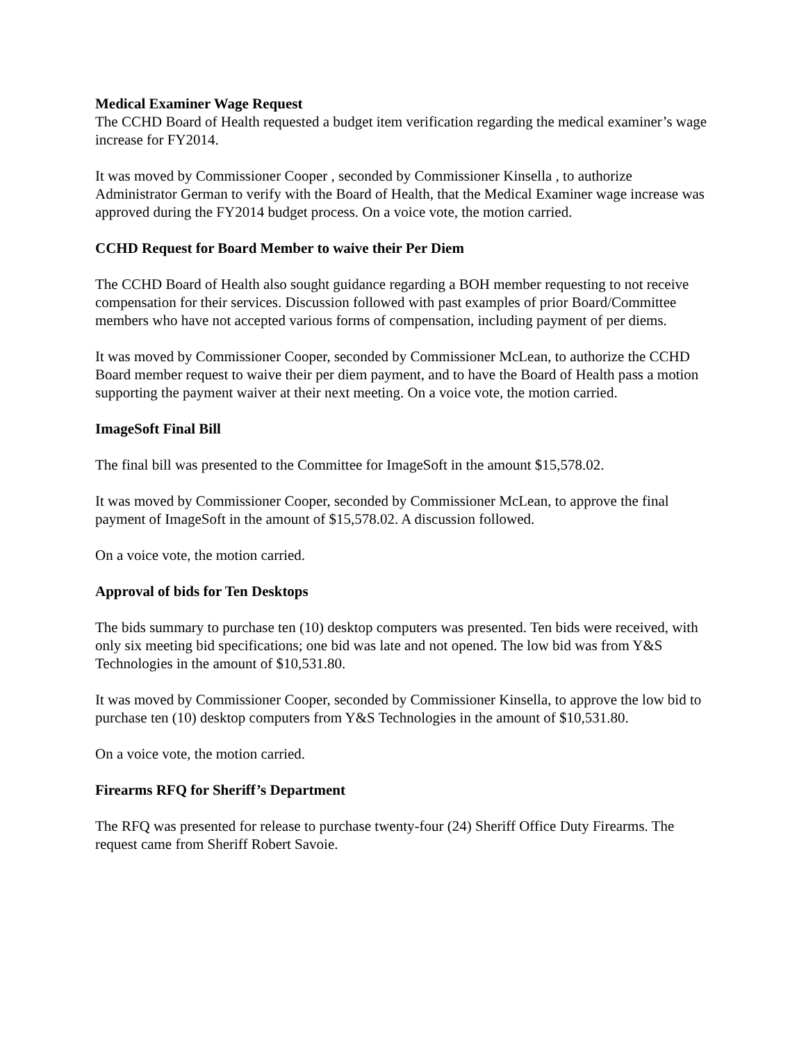Medical Examiner Wage Request
The CCHD Board of Health requested a budget item verification regarding the medical examiner’s wage increase for FY2014.
It was moved by Commissioner Cooper , seconded by Commissioner Kinsella , to authorize Administrator German to verify with the Board of Health, that the Medical Examiner wage increase was approved during the FY2014 budget process. On a voice vote, the motion carried.
CCHD Request for Board Member to waive their Per Diem
The CCHD Board of Health also sought guidance regarding a BOH member requesting to not receive compensation for their services. Discussion followed with past examples of prior Board/Committee members who have not accepted various forms of compensation, including payment of per diems.
It was moved by Commissioner Cooper, seconded by Commissioner McLean, to authorize the CCHD Board member request to waive their per diem payment, and to have the Board of Health pass a motion supporting the payment waiver at their next meeting. On a voice vote, the motion carried.
ImageSoft Final Bill
The final bill was presented to the Committee for ImageSoft in the amount $15,578.02.
It was moved by Commissioner Cooper, seconded by Commissioner McLean, to approve the final payment of ImageSoft in the amount of $15,578.02. A discussion followed.
On a voice vote, the motion carried.
Approval of bids for Ten Desktops
The bids summary to purchase ten (10) desktop computers was presented. Ten bids were received, with only six meeting bid specifications; one bid was late and not opened. The low bid was from Y&S Technologies in the amount of $10,531.80.
It was moved by Commissioner Cooper, seconded by Commissioner Kinsella, to approve the low bid to purchase ten (10) desktop computers from Y&S Technologies in the amount of $10,531.80.
On a voice vote, the motion carried.
Firearms RFQ for Sheriff’s Department
The RFQ was presented for release to purchase twenty-four (24) Sheriff Office Duty Firearms. The request came from Sheriff Robert Savoie.